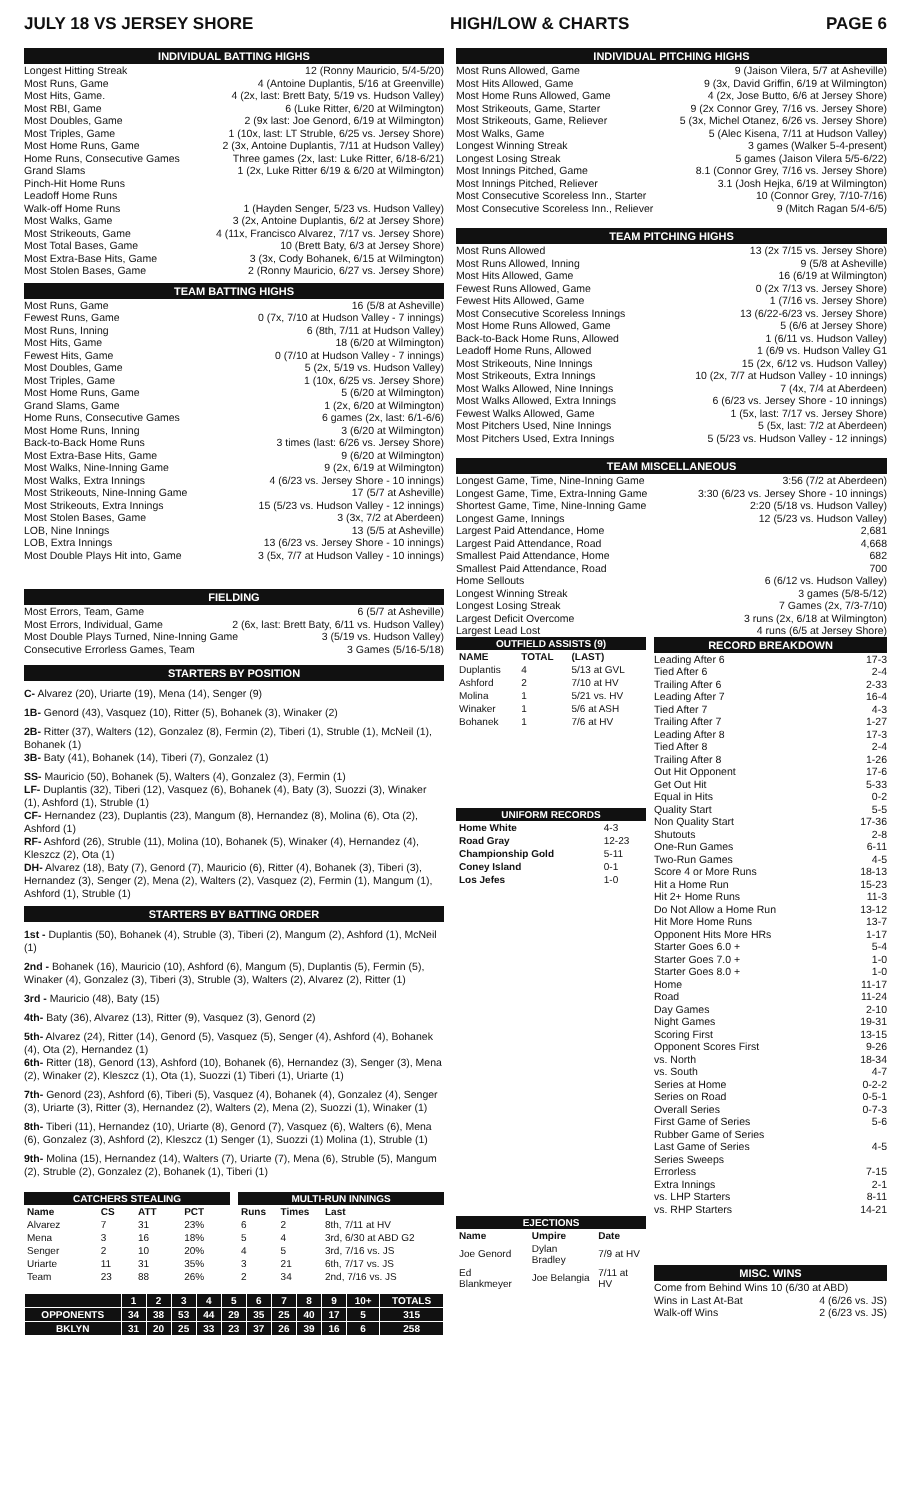JULY 18 VS JERSEY SHORE HIGH/LOW & CHARTS PAGE 6
INDIVIDUAL BATTING HIGHS
Longest Hitting Streak 12 (Ronny Mauricio, 5/4-5/20)
Most Runs, Game 4 (Antoine Duplantis, 5/16 at Greenville)
Most Hits, Game. 4 (2x, last: Brett Baty, 5/19 vs. Hudson Valley)
Most RBI, Game 6 (Luke Ritter, 6/20 at Wilmington)
Most Doubles, Game 2 (9x last: Joe Genord, 6/19 at Wilmington)
Most Triples, Game 1 (10x, last: LT Struble, 6/25 vs. Jersey Shore)
Most Home Runs, Game 2 (3x, Antoine Duplantis, 7/11 at Hudson Valley)
Home Runs, Consecutive Games Three games (2x, last: Luke Ritter, 6/18-6/21)
Grand Slams 1 (2x, Luke Ritter 6/19 & 6/20 at Wilmington)
Pinch-Hit Home Runs
Leadoff Home Runs
Walk-off Home Runs 1 (Hayden Senger, 5/23 vs. Hudson Valley)
Most Walks, Game 3 (2x, Antoine Duplantis, 6/2 at Jersey Shore)
Most Strikeouts, Game 4 (11x, Francisco Alvarez, 7/17 vs. Jersey Shore)
Most Total Bases, Game 10 (Brett Baty, 6/3 at Jersey Shore)
Most Extra-Base Hits, Game 3 (3x, Cody Bohanek, 6/15 at Wilmington)
Most Stolen Bases, Game 2 (Ronny Mauricio, 6/27 vs. Jersey Shore)
TEAM BATTING HIGHS
Most Runs, Game 16 (5/8 at Asheville)
Fewest Runs, Game 0 (7x, 7/10 at Hudson Valley - 7 innings)
Most Runs, Inning 6 (8th, 7/11 at Hudson Valley)
Most Hits, Game 18 (6/20 at Wilmington)
Fewest Hits, Game 0 (7/10 at Hudson Valley - 7 innings)
Most Doubles, Game 5 (2x, 5/19 vs. Hudson Valley)
Most Triples, Game 1 (10x, 6/25 vs. Jersey Shore)
Most Home Runs, Game 5 (6/20 at Wilmington)
Grand Slams, Game 1 (2x, 6/20 at Wilmington)
Home Runs, Consecutive Games 6 games (2x, last: 6/1-6/6)
Most Home Runs, Inning 3 (6/20 at Wilmington)
Back-to-Back Home Runs 3 times (last: 6/26 vs. Jersey Shore)
Most Extra-Base Hits, Game 9 (6/20 at Wilmington)
Most Walks, Nine-Inning Game 9 (2x, 6/19 at Wilmington)
Most Walks, Extra Innings 4 (6/23 vs. Jersey Shore - 10 innings)
Most Strikeouts, Nine-Inning Game 17 (5/7 at Asheville)
Most Strikeouts, Extra Innings 15 (5/23 vs. Hudson Valley - 12 innings)
Most Stolen Bases, Game 3 (3x, 7/2 at Aberdeen)
LOB, Nine Innings 13 (5/5 at Asheville)
LOB, Extra Innings 13 (6/23 vs. Jersey Shore - 10 innings)
Most Double Plays Hit into, Game 3 (5x, 7/7 at Hudson Valley - 10 innings)
FIELDING
Most Errors, Team, Game 6 (5/7 at Asheville)
Most Errors, Individual, Game 2 (6x, last: Brett Baty, 6/11 vs. Hudson Valley)
Most Double Plays Turned, Nine-Inning Game 3 (5/19 vs. Hudson Valley)
Consecutive Errorless Games, Team 3 Games (5/16-5/18)
STARTERS BY POSITION
C- Alvarez (20), Uriarte (19), Mena (14), Senger (9)
1B- Genord (43), Vasquez (10), Ritter (5), Bohanek (3), Winaker (2)
2B- Ritter (37), Walters (12), Gonzalez (8), Fermin (2), Tiberi (1), Struble (1), McNeil (1), Bohanek (1)
3B- Baty (41), Bohanek (14), Tiberi (7), Gonzalez (1)
SS- Mauricio (50), Bohanek (5), Walters (4), Gonzalez (3), Fermin (1)
LF- Duplantis (32), Tiberi (12), Vasquez (6), Bohanek (4), Baty (3), Suozzi (3), Winaker (1), Ashford (1), Struble (1)
CF- Hernandez (23), Duplantis (23), Mangum (8), Hernandez (8), Molina (6), Ota (2), Ashford (1)
RF- Ashford (26), Struble (11), Molina (10), Bohanek (5), Winaker (4), Hernandez (4), Kleszcz (2), Ota (1)
DH- Alvarez (18), Baty (7), Genord (7), Mauricio (6), Ritter (4), Bohanek (3), Tiberi (3), Hernandez (3), Senger (2), Mena (2), Walters (2), Vasquez (2), Fermin (1), Mangum (1), Ashford (1), Struble (1)
STARTERS BY BATTING ORDER
1st - Duplantis (50), Bohanek (4), Struble (3), Tiberi (2), Mangum (2), Ashford (1), McNeil (1)
2nd - Bohanek (16), Mauricio (10), Ashford (6), Mangum (5), Duplantis (5), Fermin (5), Winaker (4), Gonzalez (3), Tiberi (3), Struble (3), Walters (2), Alvarez (2), Ritter (1)
3rd - Mauricio (48), Baty (15)
4th- Baty (36), Alvarez (13), Ritter (9), Vasquez (3), Genord (2)
5th- Alvarez (24), Ritter (14), Genord (5), Vasquez (5), Senger (4), Ashford (4), Bohanek (4), Ota (2), Hernandez (1)
6th- Ritter (18), Genord (13), Ashford (10), Bohanek (6), Hernandez (3), Senger (3), Mena (2), Winaker (2), Kleszcz (1), Ota (1), Suozzi (1) Tiberi (1), Uriarte (1)
7th- Genord (23), Ashford (6), Tiberi (5), Vasquez (4), Bohanek (4), Gonzalez (4), Senger (3), Uriarte (3), Ritter (3), Hernandez (2), Walters (2), Mena (2), Suozzi (1), Winaker (1)
8th- Tiberi (11), Hernandez (10), Uriarte (8), Genord (7), Vasquez (6), Walters (6), Mena (6), Gonzalez (3), Ashford (2), Kleszcz (1) Senger (1), Suozzi (1) Molina (1), Struble (1)
9th- Molina (15), Hernandez (14), Walters (7), Uriarte (7), Mena (6), Struble (5), Mangum (2), Struble (2), Gonzalez (2), Bohanek (1), Tiberi (1)
| CATCHERS STEALING | | | |
| --- | --- | --- | --- |
| Name | CS | ATT | PCT |
| Alvarez | 7 | 31 | 23% |
| Mena | 3 | 16 | 18% |
| Senger | 2 | 10 | 20% |
| Uriarte | 11 | 31 | 35% |
| Team | 23 | 88 | 26% |
| MULTI-RUN INNINGS | | |
| --- | --- | --- |
| Runs | Times | Last |
| 6 | 2 | 8th, 7/11 at HV |
| 5 | 4 | 3rd, 6/30 at ABD G2 |
| 4 | 5 | 3rd, 7/16 vs. JS |
| 3 | 21 | 6th, 7/17 vs. JS |
| 2 | 34 | 2nd, 7/16 vs. JS |
| | 1 | 2 | 3 | 4 | 5 | 6 | 7 | 8 | 9 | 10+ | TOTALS |
| OPPONENTS | 34 | 38 | 53 | 44 | 29 | 35 | 25 | 40 | 17 | 5 | 315 |
| BKLYN | 31 | 20 | 25 | 33 | 23 | 37 | 26 | 39 | 16 | 6 | 258 |
INDIVIDUAL PITCHING HIGHS
Most Runs Allowed, Game 9 (Jaison Vilera, 5/7 at Asheville)
Most Hits Allowed, Game 9 (3x, David Griffin, 6/19 at Wilmington)
Most Home Runs Allowed, Game 4 (2x, Jose Butto, 6/6 at Jersey Shore)
Most Strikeouts, Game, Starter 9 (2x Connor Grey, 7/16 vs. Jersey Shore)
Most Strikeouts, Game, Reliever 5 (3x, Michel Otanez, 6/26 vs. Jersey Shore)
Most Walks, Game 5 (Alec Kisena, 7/11 at Hudson Valley)
Longest Winning Streak 3 games (Walker 5-4-present)
Longest Losing Streak 5 games (Jaison Vilera 5/5-6/22)
Most Innings Pitched, Game 8.1 (Connor Grey, 7/16 vs. Jersey Shore)
Most Innings Pitched, Reliever 3.1 (Josh Hejka, 6/19 at Wilmington)
Most Consecutive Scoreless Inn., Starter 10 (Connor Grey, 7/10-7/16)
Most Consecutive Scoreless Inn., Reliever 9 (Mitch Ragan 5/4-6/5)
TEAM PITCHING HIGHS
Most Runs Allowed 13 (2x 7/15 vs. Jersey Shore)
Most Runs Allowed, Inning 9 (5/8 at Asheville)
Most Hits Allowed, Game 16 (6/19 at Wilmington)
Fewest Runs Allowed, Game 0 (2x 7/13 vs. Jersey Shore)
Fewest Hits Allowed, Game 1 (7/16 vs. Jersey Shore)
Most Consecutive Scoreless Innings 13 (6/22-6/23 vs. Jersey Shore)
Most Home Runs Allowed, Game 5 (6/6 at Jersey Shore)
Back-to-Back Home Runs, Allowed 1 (6/11 vs. Hudson Valley)
Leadoff Home Runs, Allowed 1 (6/9 vs. Hudson Valley G1
Most Strikeouts, Nine Innings 15 (2x, 6/12 vs. Hudson Valley)
Most Strikeouts, Extra Innings 10 (2x, 7/7 at Hudson Valley - 10 innings)
Most Walks Allowed, Nine Innings 7 (4x, 7/4 at Aberdeen)
Most Walks Allowed, Extra Innings 6 (6/23 vs. Jersey Shore - 10 innings)
Fewest Walks Allowed, Game 1 (5x, last: 7/17 vs. Jersey Shore)
Most Pitchers Used, Nine Innings 5 (5x, last: 7/2 at Aberdeen)
Most Pitchers Used, Extra Innings 5 (5/23 vs. Hudson Valley - 12 innings)
TEAM MISCELLANEOUS
Longest Game, Time, Nine-Inning Game 3:56 (7/2 at Aberdeen)
Longest Game, Time, Extra-Inning Game 3:30 (6/23 vs. Jersey Shore - 10 innings)
Shortest Game, Time, Nine-Inning Game 2:20 (5/18 vs. Hudson Valley)
Longest Game, Innings 12 (5/23 vs. Hudson Valley)
Largest Paid Attendance, Home 2,681
Largest Paid Attendance, Road 4,668
Smallest Paid Attendance, Home 682
Smallest Paid Attendance, Road 700
Home Sellouts 6 (6/12 vs. Hudson Valley)
Longest Winning Streak 3 games (5/8-5/12)
Longest Losing Streak 7 Games (2x, 7/3-7/10)
Largest Deficit Overcome 3 runs (2x, 6/18 at Wilmington)
Largest Lead Lost 4 runs (6/5 at Jersey Shore)
| OUTFIELD ASSISTS (9) | | |
| --- | --- | --- |
| NAME | TOTAL | (LAST) |
| Duplantis | 4 | 5/13 at GVL |
| Ashford | 2 | 7/10 at HV |
| Molina | 1 | 5/21 vs. HV |
| Winaker | 1 | 5/6 at ASH |
| Bohanek | 1 | 7/6 at HV |
| UNIFORM RECORDS | |
| --- | --- |
| Home White | 4-3 |
| Road Gray | 12-23 |
| Championship Gold | 5-11 |
| Coney Island | 0-1 |
| Los Jefes | 1-0 |
| EJECTIONS | | |
| --- | --- | --- |
| Name | Umpire | Date |
| Joe Genord | Dylan Bradley | 7/9 at HV |
| Ed Blankmeyer | Joe Belangia | 7/11 at HV |
RECORD BREAKDOWN
Leading After 6 17-3
Tied After 6 2-4
Trailing After 6 2-33
Leading After 7 16-4
Tied After 7 4-3
Trailing After 7 1-27
Leading After 8 17-3
Tied After 8 2-4
Trailing After 8 1-26
Out Hit Opponent 17-6
Get Out Hit 5-33
Equal in Hits 0-2
Quality Start 5-5
Non Quality Start 17-36
Shutouts 2-8
One-Run Games 6-11
Two-Run Games 4-5
Score 4 or More Runs 18-13
Hit a Home Run 15-23
Hit 2+ Home Runs 11-3
Do Not Allow a Home Run 13-12
Hit More Home Runs 13-7
Opponent Hits More HRs 1-17
Starter Goes 6.0 + 5-4
Starter Goes 7.0 + 1-0
Starter Goes 8.0 + 1-0
Home 11-17
Road 11-24
Day Games 2-10
Night Games 19-31
Scoring First 13-15
Opponent Scores First 9-26
vs. North 18-34
vs. South 4-7
Series at Home 0-2-2
Series on Road 0-5-1
Overall Series 0-7-3
First Game of Series 5-6
Rubber Game of Series
Last Game of Series 4-5
Series Sweeps
Errorless 7-15
Extra Innings 2-1
vs. LHP Starters 8-11
vs. RHP Starters 14-21
MISC. WINS
Come from Behind Wins 10 (6/30 at ABD)
Wins in Last At-Bat 4 (6/26 vs. JS)
Walk-off Wins 2 (6/23 vs. JS)